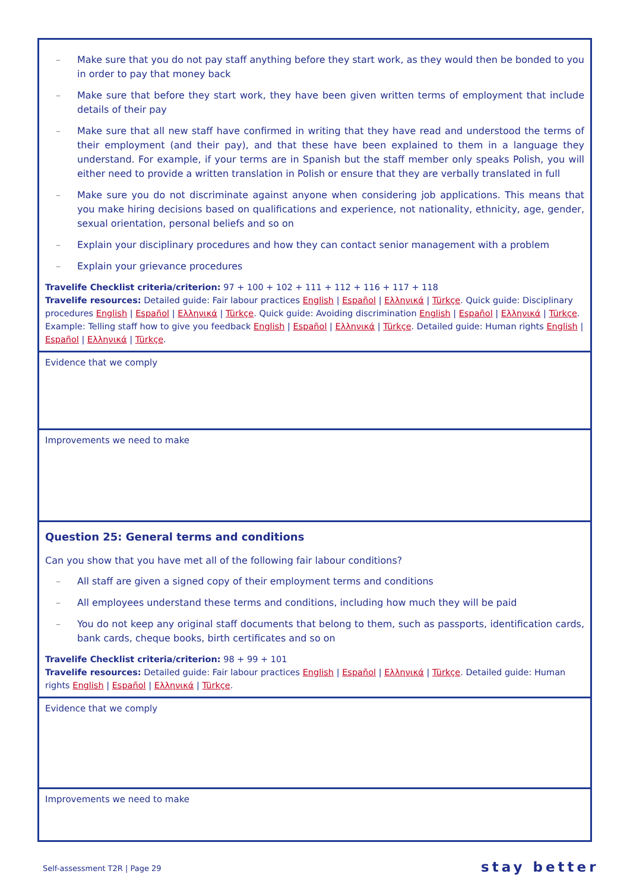| – Make sure that you do not pay staff anything before they start work, as they would then be bonded to you in order to pay that money back – Make sure that before they start work, they have been given written terms of employment that include details of their pay – Make sure that all new staff have confirmed in writing that they have read and understood the terms of their employment (and their pay), and that these have been explained to them in a language they understand. For example, if your terms are in Spanish but the staff member only speaks Polish, you will either need to provide a written translation in Polish or ensure that they are verbally translated in full – Make sure you do not discriminate against anyone when considering job applications. This means that you make hiring decisions based on qualifications and experience, not nationality, ethnicity, age, gender, sexual orientation, personal beliefs and so on – Explain your disciplinary procedures and how they can contact senior management with a problem – Explain your grievance procedures Travelife Checklist criteria/criterion: 97 + 100 + 102 + 111 + 112 + 116 + 117 + 118 Travelife resources: Detailed guide: Fair labour practices English / Español / Ελληνικά / Türkçe . Quick guide: Disciplinary procedures English / Español / Ελληνικά / Türkçe . Quick guide: Avoiding discrimination English / Español / Ελληνικά / Türkçe . Example: Telling staff how to give you feedback English / Español / Ελληνικά / Türkçe . Detailed guide: Human rights English / Español / Ελληνικά / Türkçe . |
| Evidence that we comply |
| Improvements we need to make |
| Question 25: General terms and conditions Can you show that you have met all of the following fair labour conditions? – All staff are given a signed copy of their employment terms and conditions – All employees understand these terms and conditions, including how much they will be paid – You do not keep any original staff documents that belong to them, such as passports, identification cards, bank cards, cheque books, birth certificates and so on Travelife Checklist criteria/criterion: 98 + 99 + 101 Travelife resources: Detailed guide: Fair labour practices English / Español / Ελληνικά / Türkçe . Detailed guide: Human rights English / Español / Ελληνικά / Türkçe . |
| Evidence that we comply |
| Improvements we need to make |
Self-assessment T2R | Page 29 stay better